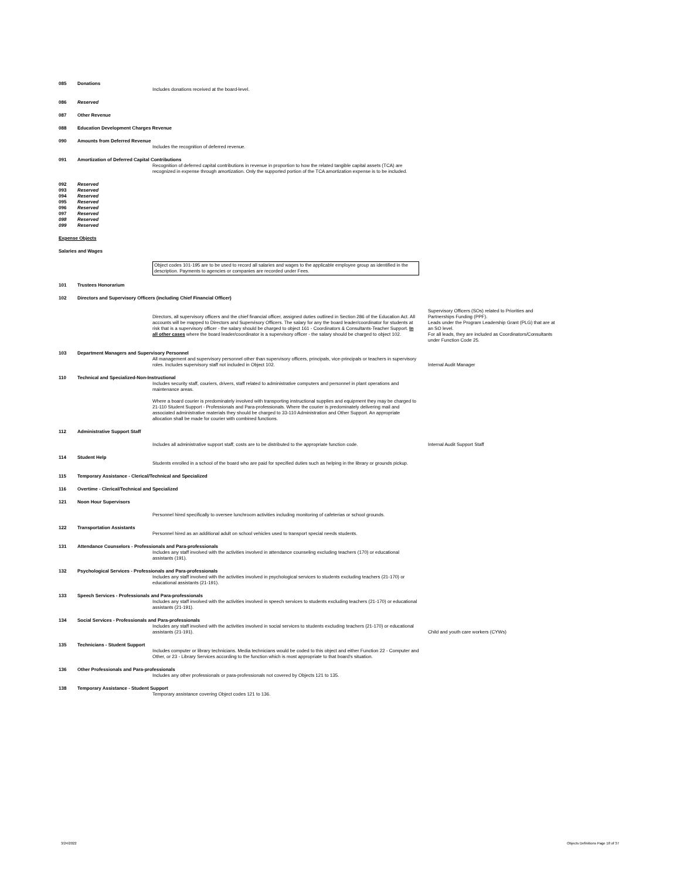| 085 | Donations | Includes donations received at the board-level. | |
| 086 | Reserved | | |
| 087 | Other Revenue | | |
| 088 | Education Development Charges Revenue | | |
| 090 | Amounts from Deferred Revenue | | |
| | | Includes the recognition of deferred revenue. | |
| 091 | Amortization of Deferred Capital Contributions | | |
| | | Recognition of deferred capital contributions in revenue in proportion to how the related tangible capital assets (TCA) are recognized in expense through amortization. Only the supported portion of the TCA amortization expense is to be included. | |
| 092 | Reserved | | |
| 093 | Reserved | | |
| 094 | Reserved | | |
| 095 | Reserved | | |
| 096 | Reserved | | |
| 097 | Reserved | | |
| 098 | Reserved | | |
| 099 | Reserved | | |
| Expense Objects | | | |
| Salaries and Wages | | | |
| | | Object codes 101-195 are to be used to record all salaries and wages to the applicable employee group as identified in the description. Payments to agencies or companies are recorded under Fees. | |
| 101 | Trustees Honorarium | | |
| 102 | Directors and Supervisory Officers (including Chief Financial Officer) | | |
| | | Directors, all supervisory officers and the chief financial officer, assigned duties outlined in Section 286 of the Education Act. All accounts will be mapped to Directors and Supervisory Officers. The salary for any the board leader/coordinator for students at risk that is a supervisory officer - the salary should be charged to object 161 - Coordinators & Consultants-Teacher Support. In all other cases where the board leader/coordinator is a supervisory officer - the salary should be charged to object 102. | Supervisory Officers (SOs) related to Priorities and Partnerships Funding (PPF). Leads under the Program Leadership Grant (PLG) that are at an SO level. For all leads, they are included as Coordinators/Consultants under Function Code 25. |
| 103 | Department Managers and Supervisory Personnel | | |
| | | All management and supervisory personnel other than supervisory officers, principals, vice-principals or teachers in supervisory roles. Includes supervisory staff not included in Object 102. | Internal Audit Manager |
| 110 | Technical and Specialized-Non-Instructional | | |
| | | Includes security staff, couriers, drivers, staff related to administrative computers and personnel in plant operations and maintenance areas. Where a board courier is predominately involved with transporting instructional supplies and equipment they may be charged to 21-110 Student Support - Professionals and Para-professionals. Where the courier is predominately delivering mail and associated administrative materials they should be charged to 33-110 Administration and Other Support. An appropriate allocation shall be made for courier with combined functions. | |
| 112 | Administrative Support Staff | | |
| | | Includes all administrative support staff; costs are to be distributed to the appropriate function code. | Internal Audit Support Staff |
| 114 | Student Help | Students enrolled in a school of the board who are paid for specified duties such as helping in the library or grounds pickup. | |
| 115 | Temporary Assistance - Clerical/Technical and Specialized | | |
| 116 | Overtime - Clerical/Technical and Specialized | | |
| 121 | Noon Hour Supervisors | | |
| | | Personnel hired specifically to oversee lunchroom activities including monitoring of cafeterias or school grounds. | |
| 122 | Transportation Assistants | Personnel hired as an additional adult on school vehicles used to transport special needs students. | |
| 131 | Attendance Counselors - Professionals and Para-professionals | | |
| | | Includes any staff involved with the activities involved in attendance counseling excluding teachers (170) or educational assistants (191). | |
| 132 | Psychological Services - Professionals and Para-professionals | | |
| | | Includes any staff involved with the activities involved in psychological services to students excluding teachers (21-170) or educational assistants (21-191). | |
| 133 | Speech Services - Professionals and Para-professionals | | |
| | | Includes any staff involved with the activities involved in speech services to students excluding teachers (21-170) or educational assistants (21-191). | |
| 134 | Social Services - Professionals and Para-professionals | | |
| | | Includes any staff involved with the activities involved in social services to students excluding teachers (21-170) or educational assistants (21-191). | Child and youth care workers (CYWs) |
| 135 | Technicians - Student Support | | |
| | | Includes computer or library technicians. Media technicians would be coded to this object and either Function 22 - Computer and Other, or 23 - Library Services according to the function which is most appropriate to that board's situation. | |
| 136 | Other Professionals and Para-professionals | | |
| | | Includes any other professionals or para-professionals not covered by Objects 121 to 135. | |
| 138 | Temporary Assistance - Student Support | | |
| | | Temporary assistance covering Object codes 121 to 136. | |
3/24/2022
Objects Definitions Page 18 of 37